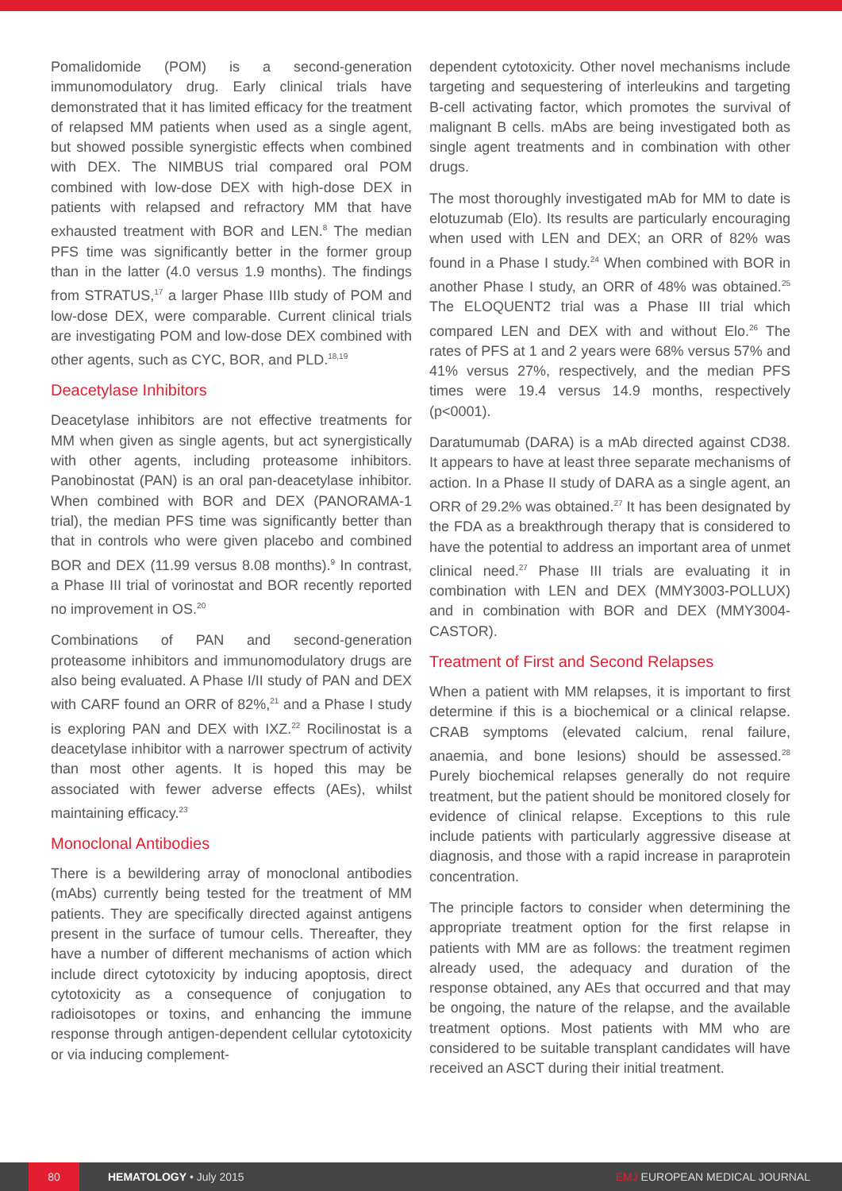Pomalidomide (POM) is a second-generation immunomodulatory drug. Early clinical trials have demonstrated that it has limited efficacy for the treatment of relapsed MM patients when used as a single agent, but showed possible synergistic effects when combined with DEX. The NIMBUS trial compared oral POM combined with low-dose DEX with high-dose DEX in patients with relapsed and refractory MM that have exhausted treatment with BOR and LEN.<sup>8</sup> The median PFS time was significantly better in the former group than in the latter (4.0 versus 1.9 months). The findings from STRATUS,<sup>17</sup> a larger Phase IIIb study of POM and low-dose DEX, were comparable. Current clinical trials are investigating POM and low-dose DEX combined with other agents, such as CYC, BOR, and PLD.<sup>18,19</sup>
Deacetylase Inhibitors
Deacetylase inhibitors are not effective treatments for MM when given as single agents, but act synergistically with other agents, including proteasome inhibitors. Panobinostat (PAN) is an oral pan-deacetylase inhibitor. When combined with BOR and DEX (PANORAMA-1 trial), the median PFS time was significantly better than that in controls who were given placebo and combined BOR and DEX (11.99 versus 8.08 months).<sup>9</sup> In contrast, a Phase III trial of vorinostat and BOR recently reported no improvement in OS.<sup>20</sup>
Combinations of PAN and second-generation proteasome inhibitors and immunomodulatory drugs are also being evaluated. A Phase I/II study of PAN and DEX with CARF found an ORR of 82%,<sup>21</sup> and a Phase I study is exploring PAN and DEX with IXZ.<sup>22</sup> Rocilinostat is a deacetylase inhibitor with a narrower spectrum of activity than most other agents. It is hoped this may be associated with fewer adverse effects (AEs), whilst maintaining efficacy.<sup>23</sup>
Monoclonal Antibodies
There is a bewildering array of monoclonal antibodies (mAbs) currently being tested for the treatment of MM patients. They are specifically directed against antigens present in the surface of tumour cells. Thereafter, they have a number of different mechanisms of action which include direct cytotoxicity by inducing apoptosis, direct cytotoxicity as a consequence of conjugation to radioisotopes or toxins, and enhancing the immune response through antigen-dependent cellular cytotoxicity or via inducing complement-
dependent cytotoxicity. Other novel mechanisms include targeting and sequestering of interleukins and targeting B-cell activating factor, which promotes the survival of malignant B cells. mAbs are being investigated both as single agent treatments and in combination with other drugs.
The most thoroughly investigated mAb for MM to date is elotuzumab (Elo). Its results are particularly encouraging when used with LEN and DEX; an ORR of 82% was found in a Phase I study.<sup>24</sup> When combined with BOR in another Phase I study, an ORR of 48% was obtained.<sup>25</sup> The ELOQUENT2 trial was a Phase III trial which compared LEN and DEX with and without Elo.<sup>26</sup> The rates of PFS at 1 and 2 years were 68% versus 57% and 41% versus 27%, respectively, and the median PFS times were 19.4 versus 14.9 months, respectively (p<0001).
Daratumumab (DARA) is a mAb directed against CD38. It appears to have at least three separate mechanisms of action. In a Phase II study of DARA as a single agent, an ORR of 29.2% was obtained.<sup>27</sup> It has been designated by the FDA as a breakthrough therapy that is considered to have the potential to address an important area of unmet clinical need.<sup>27</sup> Phase III trials are evaluating it in combination with LEN and DEX (MMY3003-POLLUX) and in combination with BOR and DEX (MMY3004-CASTOR).
Treatment of First and Second Relapses
When a patient with MM relapses, it is important to first determine if this is a biochemical or a clinical relapse. CRAB symptoms (elevated calcium, renal failure, anaemia, and bone lesions) should be assessed.<sup>28</sup> Purely biochemical relapses generally do not require treatment, but the patient should be monitored closely for evidence of clinical relapse. Exceptions to this rule include patients with particularly aggressive disease at diagnosis, and those with a rapid increase in paraprotein concentration.
The principle factors to consider when determining the appropriate treatment option for the first relapse in patients with MM are as follows: the treatment regimen already used, the adequacy and duration of the response obtained, any AEs that occurred and that may be ongoing, the nature of the relapse, and the available treatment options. Most patients with MM who are considered to be suitable transplant candidates will have received an ASCT during their initial treatment.
80 HEMATOLOGY • July 2015 EMJ EUROPEAN MEDICAL JOURNAL